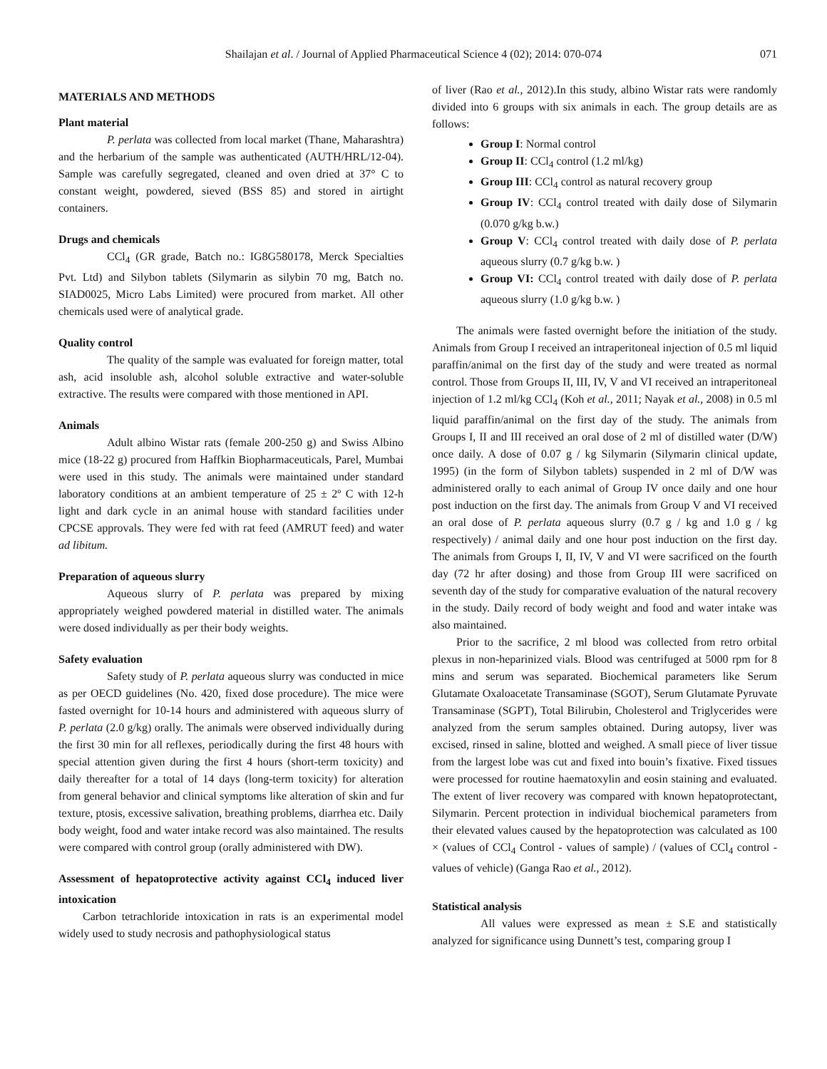Shailajan et al. / Journal of Applied Pharmaceutical Science 4 (02); 2014: 070-074 071
MATERIALS AND METHODS
Plant material
P. perlata was collected from local market (Thane, Maharashtra) and the herbarium of the sample was authenticated (AUTH/HRL/12-04). Sample was carefully segregated, cleaned and oven dried at 37° C to constant weight, powdered, sieved (BSS 85) and stored in airtight containers.
Drugs and chemicals
CCl<sub>4</sub> (GR grade, Batch no.: IG8G580178, Merck Specialties Pvt. Ltd) and Silybon tablets (Silymarin as silybin 70 mg, Batch no. SIAD0025, Micro Labs Limited) were procured from market. All other chemicals used were of analytical grade.
Quality control
The quality of the sample was evaluated for foreign matter, total ash, acid insoluble ash, alcohol soluble extractive and water-soluble extractive. The results were compared with those mentioned in API.
Animals
Adult albino Wistar rats (female 200-250 g) and Swiss Albino mice (18-22 g) procured from Haffkin Biopharmaceuticals, Parel, Mumbai were used in this study. The animals were maintained under standard laboratory conditions at an ambient temperature of 25 ± 2º C with 12-h light and dark cycle in an animal house with standard facilities under CPCSE approvals. They were fed with rat feed (AMRUT feed) and water ad libitum.
Preparation of aqueous slurry
Aqueous slurry of P. perlata was prepared by mixing appropriately weighed powdered material in distilled water. The animals were dosed individually as per their body weights.
Safety evaluation
Safety study of P. perlata aqueous slurry was conducted in mice as per OECD guidelines (No. 420, fixed dose procedure). The mice were fasted overnight for 10-14 hours and administered with aqueous slurry of P. perlata (2.0 g/kg) orally. The animals were observed individually during the first 30 min for all reflexes, periodically during the first 48 hours with special attention given during the first 4 hours (short-term toxicity) and daily thereafter for a total of 14 days (long-term toxicity) for alteration from general behavior and clinical symptoms like alteration of skin and fur texture, ptosis, excessive salivation, breathing problems, diarrhea etc. Daily body weight, food and water intake record was also maintained. The results were compared with control group (orally administered with DW).
Assessment of hepatoprotective activity against CCl<sub>4</sub> induced liver intoxication
Carbon tetrachloride intoxication in rats is an experimental model widely used to study necrosis and pathophysiological status
of liver (Rao et al., 2012).In this study, albino Wistar rats were randomly divided into 6 groups with six animals in each. The group details are as follows:
Group I: Normal control
Group II: CCl<sub>4</sub> control (1.2 ml/kg)
Group III: CCl<sub>4</sub> control as natural recovery group
Group IV: CCl<sub>4</sub> control treated with daily dose of Silymarin (0.070 g/kg b.w.)
Group V: CCl<sub>4</sub> control treated with daily dose of P. perlata aqueous slurry (0.7 g/kg b.w. )
Group VI: CCl<sub>4</sub> control treated with daily dose of P. perlata aqueous slurry (1.0 g/kg b.w. )
The animals were fasted overnight before the initiation of the study. Animals from Group I received an intraperitoneal injection of 0.5 ml liquid paraffin/animal on the first day of the study and were treated as normal control. Those from Groups II, III, IV, V and VI received an intraperitoneal injection of 1.2 ml/kg CCl<sub>4</sub> (Koh et al., 2011; Nayak et al., 2008) in 0.5 ml liquid paraffin/animal on the first day of the study. The animals from Groups I, II and III received an oral dose of 2 ml of distilled water (D/W) once daily. A dose of 0.07 g / kg Silymarin (Silymarin clinical update, 1995) (in the form of Silybon tablets) suspended in 2 ml of D/W was administered orally to each animal of Group IV once daily and one hour post induction on the first day. The animals from Group V and VI received an oral dose of P. perlata aqueous slurry (0.7 g / kg and 1.0 g / kg respectively) / animal daily and one hour post induction on the first day. The animals from Groups I, II, IV, V and VI were sacrificed on the fourth day (72 hr after dosing) and those from Group III were sacrificed on seventh day of the study for comparative evaluation of the natural recovery in the study. Daily record of body weight and food and water intake was also maintained.
Prior to the sacrifice, 2 ml blood was collected from retro orbital plexus in non-heparinized vials. Blood was centrifuged at 5000 rpm for 8 mins and serum was separated. Biochemical parameters like Serum Glutamate Oxaloacetate Transaminase (SGOT), Serum Glutamate Pyruvate Transaminase (SGPT), Total Bilirubin, Cholesterol and Triglycerides were analyzed from the serum samples obtained. During autopsy, liver was excised, rinsed in saline, blotted and weighed. A small piece of liver tissue from the largest lobe was cut and fixed into bouin’s fixative. Fixed tissues were processed for routine haematoxylin and eosin staining and evaluated. The extent of liver recovery was compared with known hepatoprotectant, Silymarin. Percent protection in individual biochemical parameters from their elevated values caused by the hepatoprotection was calculated as 100 × (values of CCl<sub>4</sub> Control - values of sample) / (values of CCl<sub>4</sub> control - values of vehicle) (Ganga Rao et al., 2012).
Statistical analysis
All values were expressed as mean ± S.E and statistically analyzed for significance using Dunnett’s test, comparing group I